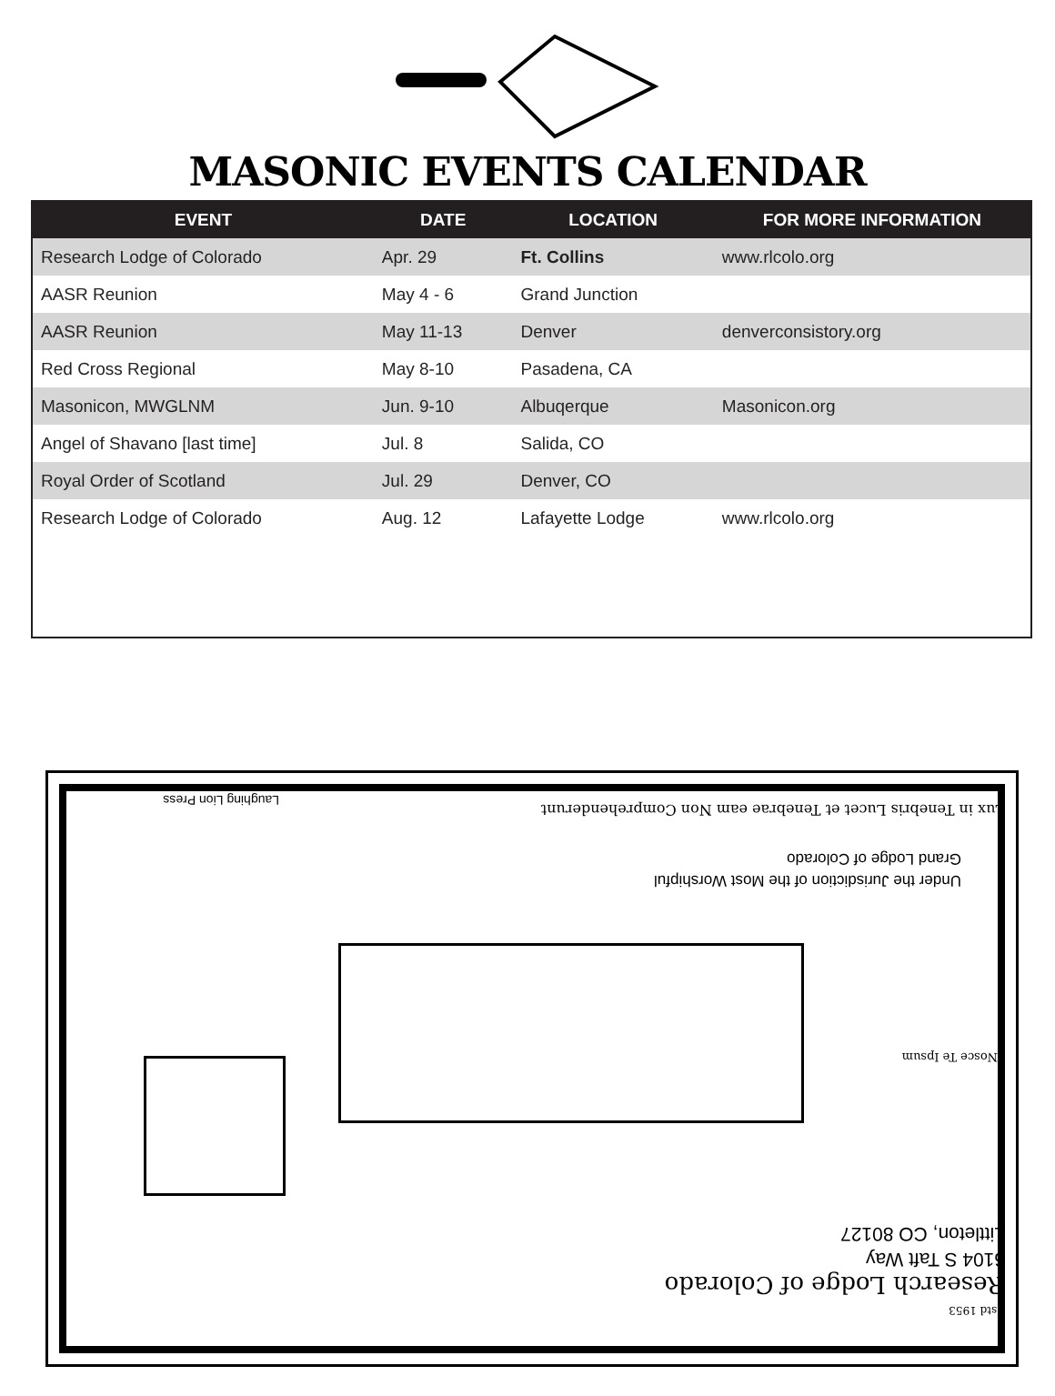MASONIC EVENTS CALENDAR
| EVENT | DATE | LOCATION | FOR MORE INFORMATION |
| --- | --- | --- | --- |
| Research Lodge of Colorado | Apr. 29 | Ft. Collins | www.rlcolo.org |
| AASR Reunion | May 4 - 6 | Grand Junction | |
| AASR Reunion | May 11-13 | Denver | denverconsistory.org |
| Red Cross Regional | May 8-10 | Pasadena, CA | |
| Masonicon, MWGLNM | Jun. 9-10 | Albuqerque | Masonicon.org |
| Angel of Shavano [last time] | Jul. 8 | Salida, CO | |
| Royal Order of Scotland | Jul. 29 | Denver, CO | |
| Research Lodge of Colorado | Aug. 12 | Lafayette Lodge | www.rlcolo.org |
Estd 1953
Research Lodge of Colorado
6104 S Taft Way
Littleton, CO 80127
Nosce Te Ipsum
Under the Jurisdiction of the Most Worshipful
Grand Lodge of Colorado
Lux in Tenebris Lucet et Tenebrae eam Non Comprehenderunt
Laughing Lion Press